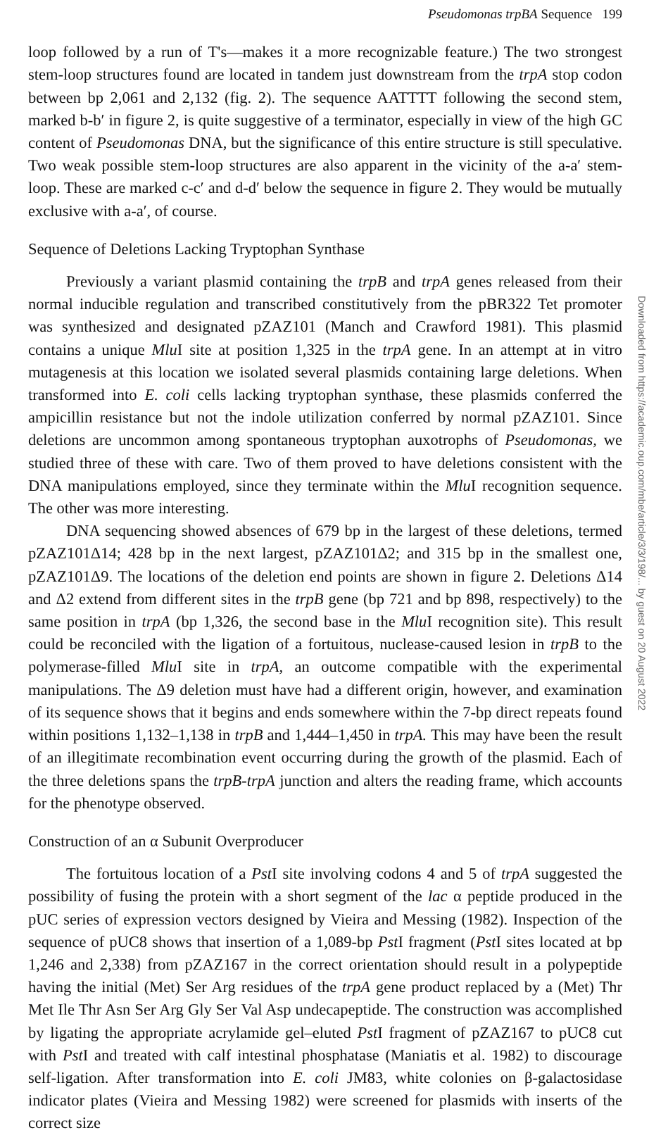Pseudomonas trpBA Sequence 199
loop followed by a run of T's—makes it a more recognizable feature.) The two strongest stem-loop structures found are located in tandem just downstream from the trpA stop codon between bp 2,061 and 2,132 (fig. 2). The sequence AATTTT following the second stem, marked b-b′ in figure 2, is quite suggestive of a terminator, especially in view of the high GC content of Pseudomonas DNA, but the significance of this entire structure is still speculative. Two weak possible stem-loop structures are also apparent in the vicinity of the a-a′ stem-loop. These are marked c-c′ and d-d′ below the sequence in figure 2. They would be mutually exclusive with a-a′, of course.
Sequence of Deletions Lacking Tryptophan Synthase
Previously a variant plasmid containing the trpB and trpA genes released from their normal inducible regulation and transcribed constitutively from the pBR322 Tet promoter was synthesized and designated pZAZ101 (Manch and Crawford 1981). This plasmid contains a unique Mlu I site at position 1,325 in the trpA gene. In an attempt at in vitro mutagenesis at this location we isolated several plasmids containing large deletions. When transformed into E. coli cells lacking tryptophan synthase, these plasmids conferred the ampicillin resistance but not the indole utilization conferred by normal pZAZ101. Since deletions are uncommon among spontaneous tryptophan auxotrophs of Pseudomonas, we studied three of these with care. Two of them proved to have deletions consistent with the DNA manipulations employed, since they terminate within the Mlu I recognition sequence. The other was more interesting.
DNA sequencing showed absences of 679 bp in the largest of these deletions, termed pZAZ101Δ14; 428 bp in the next largest, pZAZ101Δ2; and 315 bp in the smallest one, pZAZ101Δ9. The locations of the deletion end points are shown in figure 2. Deletions Δ14 and Δ2 extend from different sites in the trpB gene (bp 721 and bp 898, respectively) to the same position in trpA (bp 1,326, the second base in the Mlu I recognition site). This result could be reconciled with the ligation of a fortuitous, nuclease-caused lesion in trpB to the polymerase-filled Mlu I site in trpA, an outcome compatible with the experimental manipulations. The Δ9 deletion must have had a different origin, however, and examination of its sequence shows that it begins and ends somewhere within the 7-bp direct repeats found within positions 1,132–1,138 in trpB and 1,444–1,450 in trpA. This may have been the result of an illegitimate recombination event occurring during the growth of the plasmid. Each of the three deletions spans the trpB-trpA junction and alters the reading frame, which accounts for the phenotype observed.
Construction of an α Subunit Overproducer
The fortuitous location of a Pst I site involving codons 4 and 5 of trpA suggested the possibility of fusing the protein with a short segment of the lac α peptide produced in the pUC series of expression vectors designed by Vieira and Messing (1982). Inspection of the sequence of pUC8 shows that insertion of a 1,089-bp Pst I fragment (Pst I sites located at bp 1,246 and 2,338) from pZAZ167 in the correct orientation should result in a polypeptide having the initial (Met) Ser Arg residues of the trpA gene product replaced by a (Met) Thr Met Ile Thr Asn Ser Arg Gly Ser Val Asp undecapeptide. The construction was accomplished by ligating the appropriate acrylamide gel–eluted Pst I fragment of pZAZ167 to pUC8 cut with Pst I and treated with calf intestinal phosphatase (Maniatis et al. 1982) to discourage self-ligation. After transformation into E. coli JM83, white colonies on β-galactosidase indicator plates (Vieira and Messing 1982) were screened for plasmids with inserts of the correct size
Downloaded from https://academic.oup.com/mbe/article/3/3/198/... by guest on 20 August 2022